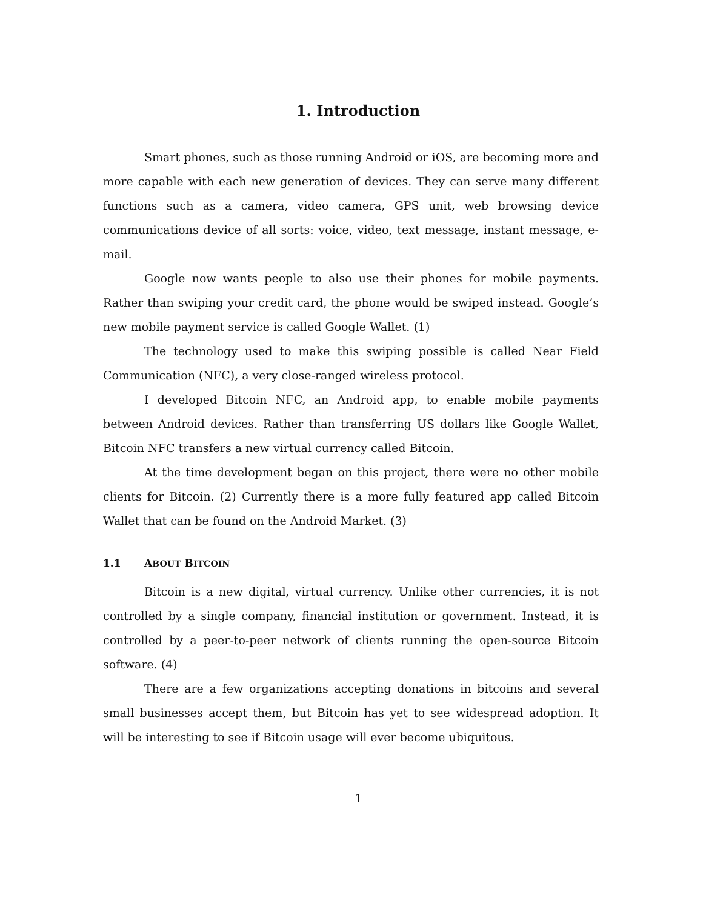1. Introduction
Smart phones, such as those running Android or iOS, are becoming more and more capable with each new generation of devices. They can serve many different functions such as a camera, video camera, GPS unit, web browsing device communications device of all sorts: voice, video, text message, instant message, e-mail.
Google now wants people to also use their phones for mobile payments. Rather than swiping your credit card, the phone would be swiped instead. Google’s new mobile payment service is called Google Wallet. (1)
The technology used to make this swiping possible is called Near Field Communication (NFC), a very close-ranged wireless protocol.
I developed Bitcoin NFC, an Android app, to enable mobile payments between Android devices. Rather than transferring US dollars like Google Wallet, Bitcoin NFC transfers a new virtual currency called Bitcoin.
At the time development began on this project, there were no other mobile clients for Bitcoin. (2) Currently there is a more fully featured app called Bitcoin Wallet that can be found on the Android Market. (3)
1.1 ABOUT BITCOIN
Bitcoin is a new digital, virtual currency. Unlike other currencies, it is not controlled by a single company, financial institution or government. Instead, it is controlled by a peer-to-peer network of clients running the open-source Bitcoin software. (4)
There are a few organizations accepting donations in bitcoins and several small businesses accept them, but Bitcoin has yet to see widespread adoption. It will be interesting to see if Bitcoin usage will ever become ubiquitous.
1